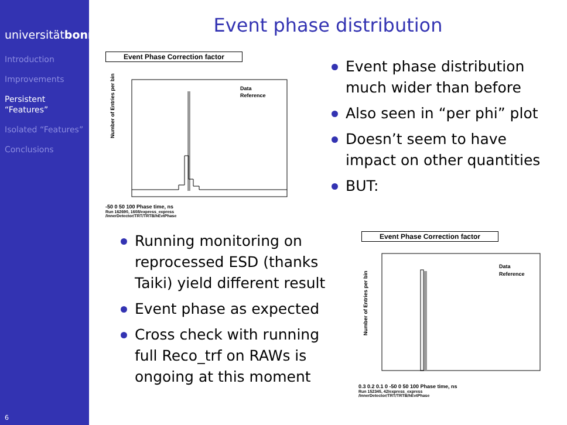universitätbonn
Introduction
Improvements
Persistent “Features”
Isolated “Features”
Conclusions
6
Event phase distribution
Event Phase Correction factor
Number of Entries per bin
Data
Reference
-50 0 50 100 Phase time, ns
Run 162690, 1608/express_express
/InnerDetector/TRT/TRTB/hEvtPhase
Event phase distribution much wider than before
Also seen in “per phi” plot
Doesn’t seem to have impact on other quantities
BUT:
Running monitoring on reprocessed ESD (thanks Taiki) yield different result
Event phase as expected
Cross check with running full Reco_trf on RAWs is ongoing at this moment
Event Phase Correction factor
Number of Entries per bin
Data
Reference
0.3 0.2 0.1 0 -50 0 50 100 Phase time, ns
Run 152345, 42/express_express
/InnerDetector/TRT/TRTB/hEvtPhase